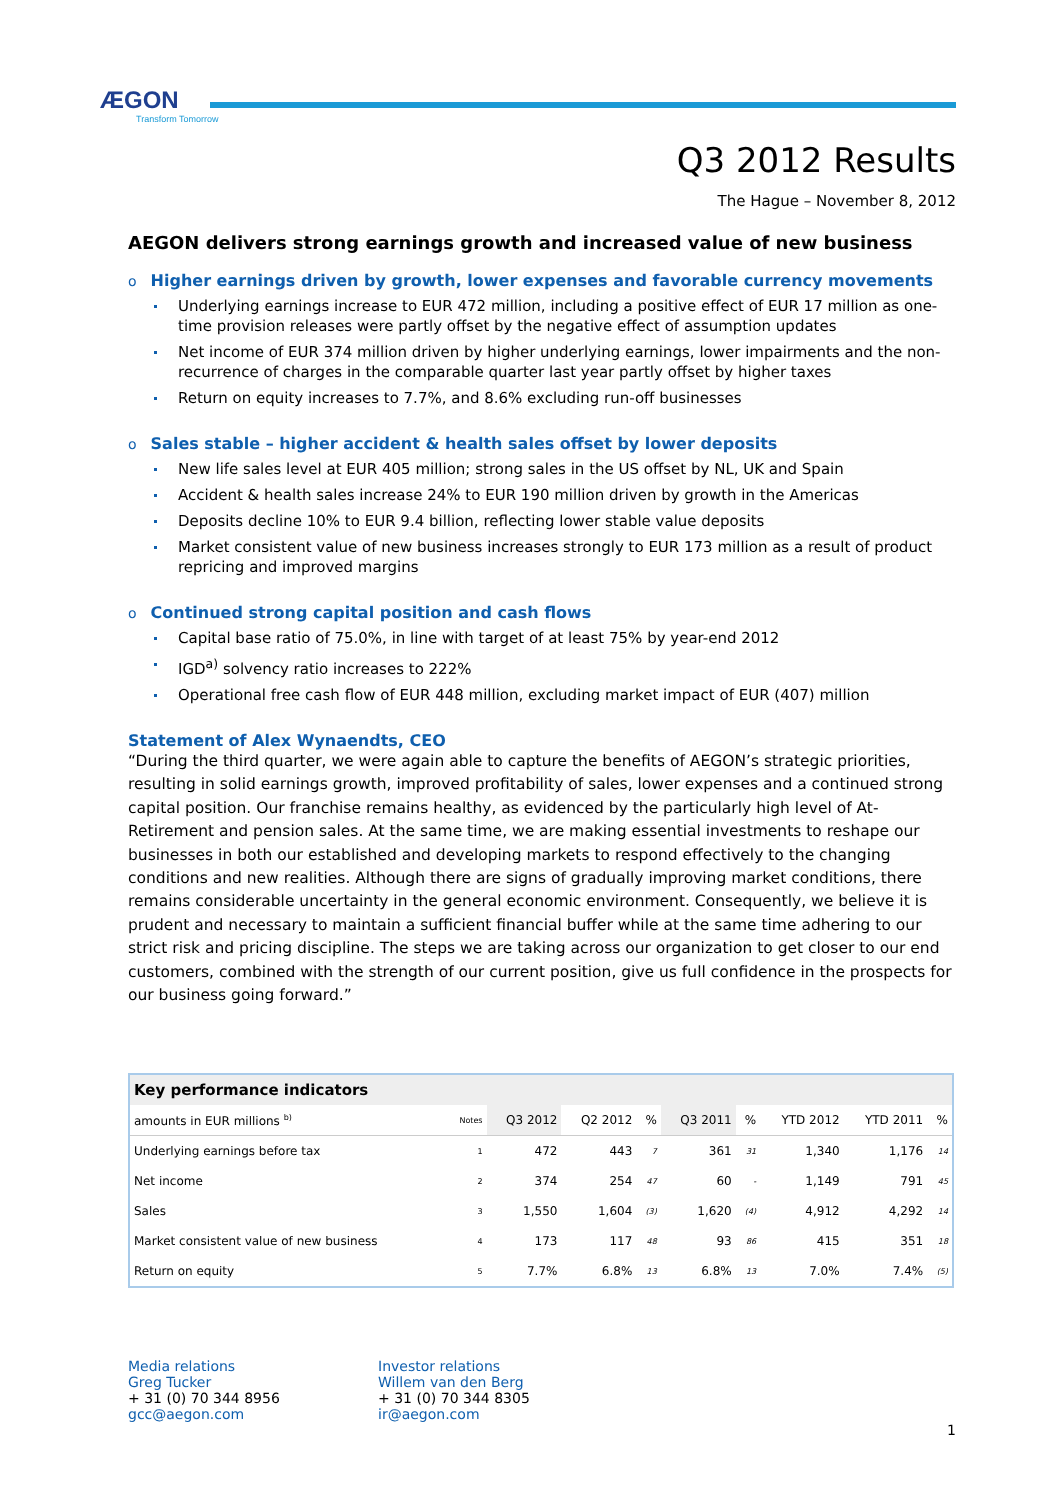ÆGON
Transform Tomorrow
Q3 2012 Results
The Hague – November 8, 2012
AEGON delivers strong earnings growth and increased value of new business
o Higher earnings driven by growth, lower expenses and favorable currency movements
Underlying earnings increase to EUR 472 million, including a positive effect of EUR 17 million as one-time provision releases were partly offset by the negative effect of assumption updates
Net income of EUR 374 million driven by higher underlying earnings, lower impairments and the non-recurrence of charges in the comparable quarter last year partly offset by higher taxes
Return on equity increases to 7.7%, and 8.6% excluding run-off businesses
o Sales stable – higher accident & health sales offset by lower deposits
New life sales level at EUR 405 million; strong sales in the US offset by NL, UK and Spain
Accident & health sales increase 24% to EUR 190 million driven by growth in the Americas
Deposits decline 10% to EUR 9.4 billion, reflecting lower stable value deposits
Market consistent value of new business increases strongly to EUR 173 million as a result of product repricing and improved margins
o Continued strong capital position and cash flows
Capital base ratio of 75.0%, in line with target of at least 75% by year-end 2012
IGD<sup>a)</sup> solvency ratio increases to 222%
Operational free cash flow of EUR 448 million, excluding market impact of EUR (407) million
Statement of Alex Wynaendts, CEO
“During the third quarter, we were again able to capture the benefits of AEGON’s strategic priorities, resulting in solid earnings growth, improved profitability of sales, lower expenses and a continued strong capital position. Our franchise remains healthy, as evidenced by the particularly high level of At-Retirement and pension sales. At the same time, we are making essential investments to reshape our businesses in both our established and developing markets to respond effectively to the changing conditions and new realities. Although there are signs of gradually improving market conditions, there remains considerable uncertainty in the general economic environment. Consequently, we believe it is prudent and necessary to maintain a sufficient financial buffer while at the same time adhering to our strict risk and pricing discipline. The steps we are taking across our organization to get closer to our end customers, combined with the strength of our current position, give us full confidence in the prospects for our business going forward.”
| Key performance indicators | | | | | | | | | |
| --- | --- | --- | --- | --- | --- | --- | --- | --- | --- |
| amounts in EUR millions <sup>b)</sup> | Notes | Q3 2012 | Q2 2012 | % | Q3 2011 | % | YTD 2012 | YTD 2011 | % |
| Underlying earnings before tax | 1 | 472 | 443 | 7 | 361 | 31 | 1,340 | 1,176 | 14 |
| Net income | 2 | 374 | 254 | 47 | 60 | - | 1,149 | 791 | 45 |
| Sales | 3 | 1,550 | 1,604 | (3) | 1,620 | (4) | 4,912 | 4,292 | 14 |
| Market consistent value of new business | 4 | 173 | 117 | 48 | 93 | 86 | 415 | 351 | 18 |
| Return on equity | 5 | 7.7% | 6.8% | 13 | 6.8% | 13 | 7.0% | 7.4% | (5) |
Media relations
Greg Tucker
+ 31 (0) 70 344 8956
gcc@aegon.com
Investor relations
Willem van den Berg
+ 31 (0) 70 344 8305
ir@aegon.com
1